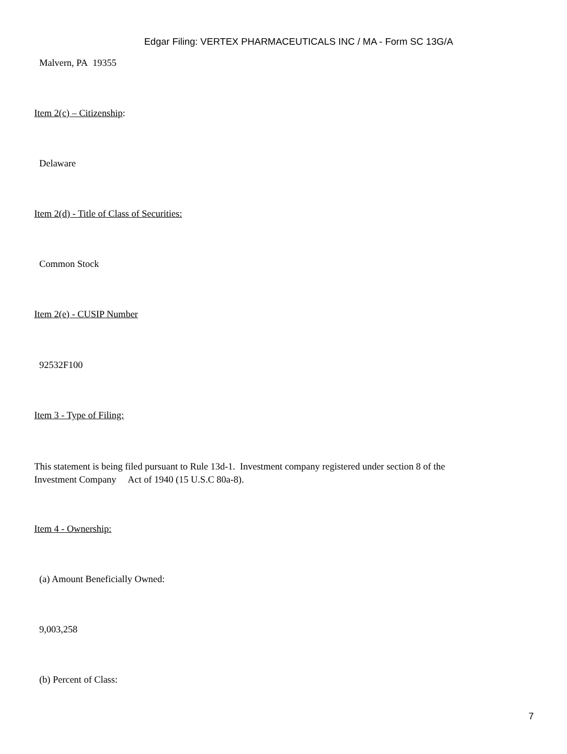Edgar Filing: VERTEX PHARMACEUTICALS INC / MA - Form SC 13G/A
Malvern, PA 19355
Item 2(c) – Citizenship:
Delaware
Item 2(d) - Title of Class of Securities:
Common Stock
Item 2(e) - CUSIP Number
92532F100
Item 3 - Type of Filing:
This statement is being filed pursuant to Rule 13d-1. Investment company registered under section 8 of the
Investment Company Act of 1940 (15 U.S.C 80a-8).
Item 4 - Ownership:
(a) Amount Beneficially Owned:
9,003,258
(b) Percent of Class:
7